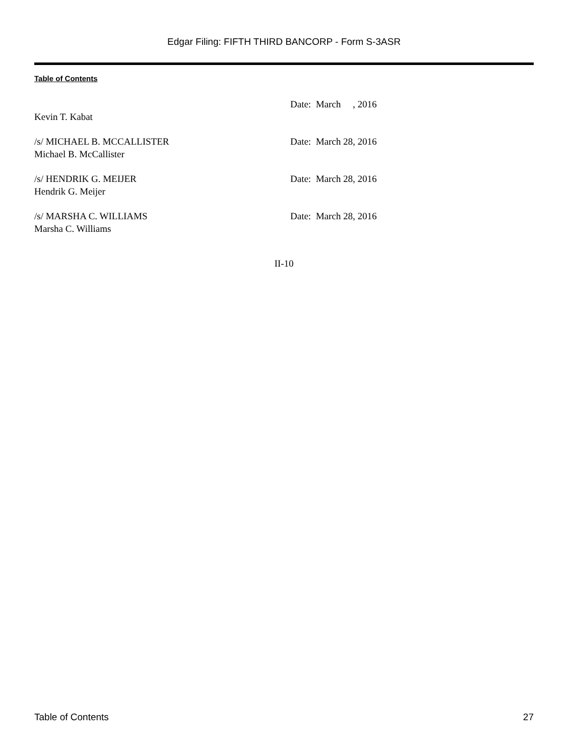Edgar Filing: FIFTH THIRD BANCORP - Form S-3ASR
Table of Contents
| Kevin T. Kabat | Date: March , 2016 |
| /s/ MICHAEL B. MCCALLISTER Michael B. McCallister | Date: March 28, 2016 |
| /s/ HENDRIK G. MEIJER Hendrik G. Meijer | Date: March 28, 2016 |
| /s/ MARSHA C. WILLIAMS Marsha C. Williams | Date: March 28, 2016 |
II-10
Table of Contents 27